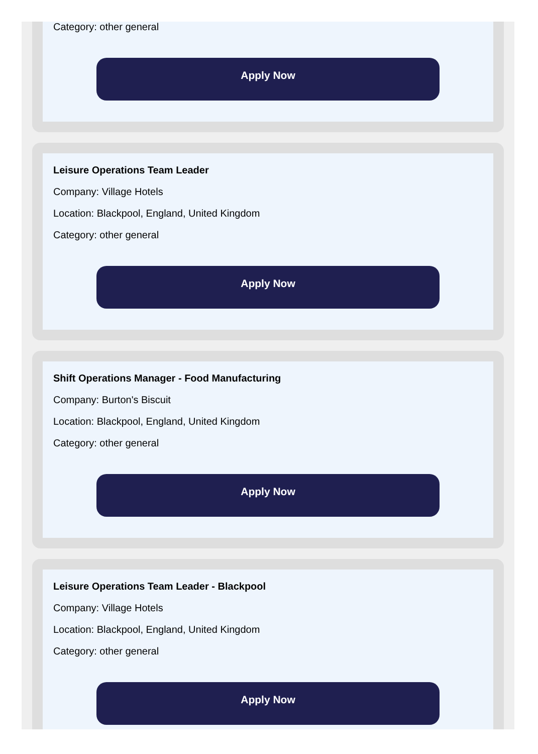Category: other general
Apply Now
Leisure Operations Team Leader
Company: Village Hotels
Location: Blackpool, England, United Kingdom
Category: other general
Apply Now
Shift Operations Manager - Food Manufacturing
Company: Burton's Biscuit
Location: Blackpool, England, United Kingdom
Category: other general
Apply Now
Leisure Operations Team Leader - Blackpool
Company: Village Hotels
Location: Blackpool, England, United Kingdom
Category: other general
Apply Now